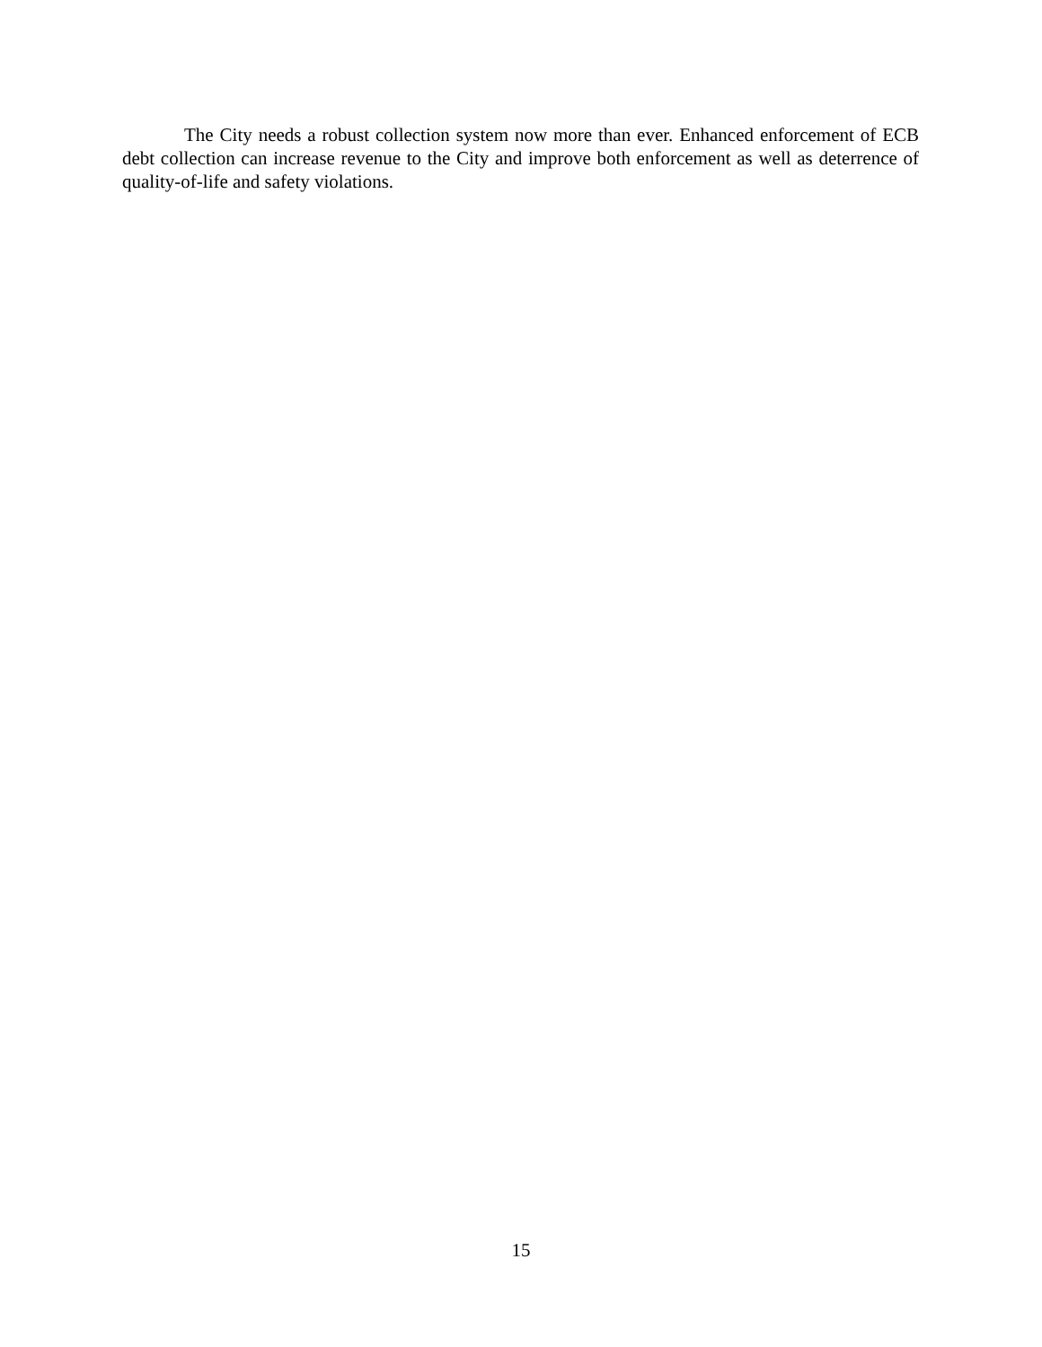The City needs a robust collection system now more than ever. Enhanced enforcement of ECB debt collection can increase revenue to the City and improve both enforcement as well as deterrence of quality-of-life and safety violations.
15